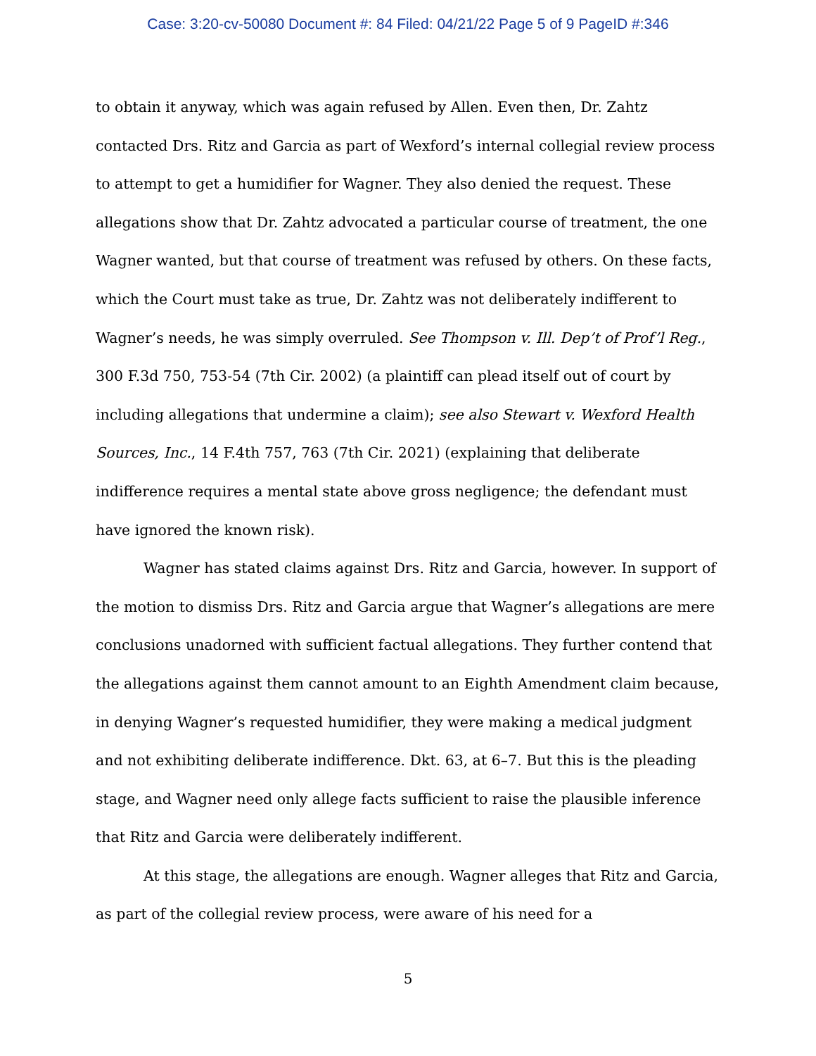Case: 3:20-cv-50080 Document #: 84 Filed: 04/21/22 Page 5 of 9 PageID #:346
to obtain it anyway, which was again refused by Allen. Even then, Dr. Zahtz contacted Drs. Ritz and Garcia as part of Wexford’s internal collegial review process to attempt to get a humidifier for Wagner. They also denied the request. These allegations show that Dr. Zahtz advocated a particular course of treatment, the one Wagner wanted, but that course of treatment was refused by others. On these facts, which the Court must take as true, Dr. Zahtz was not deliberately indifferent to Wagner’s needs, he was simply overruled. See Thompson v. Ill. Dep’t of Prof’l Reg., 300 F.3d 750, 753-54 (7th Cir. 2002) (a plaintiff can plead itself out of court by including allegations that undermine a claim); see also Stewart v. Wexford Health Sources, Inc., 14 F.4th 757, 763 (7th Cir. 2021) (explaining that deliberate indifference requires a mental state above gross negligence; the defendant must have ignored the known risk).
Wagner has stated claims against Drs. Ritz and Garcia, however. In support of the motion to dismiss Drs. Ritz and Garcia argue that Wagner’s allegations are mere conclusions unadorned with sufficient factual allegations. They further contend that the allegations against them cannot amount to an Eighth Amendment claim because, in denying Wagner’s requested humidifier, they were making a medical judgment and not exhibiting deliberate indifference. Dkt. 63, at 6–7. But this is the pleading stage, and Wagner need only allege facts sufficient to raise the plausible inference that Ritz and Garcia were deliberately indifferent.
At this stage, the allegations are enough. Wagner alleges that Ritz and Garcia, as part of the collegial review process, were aware of his need for a
5